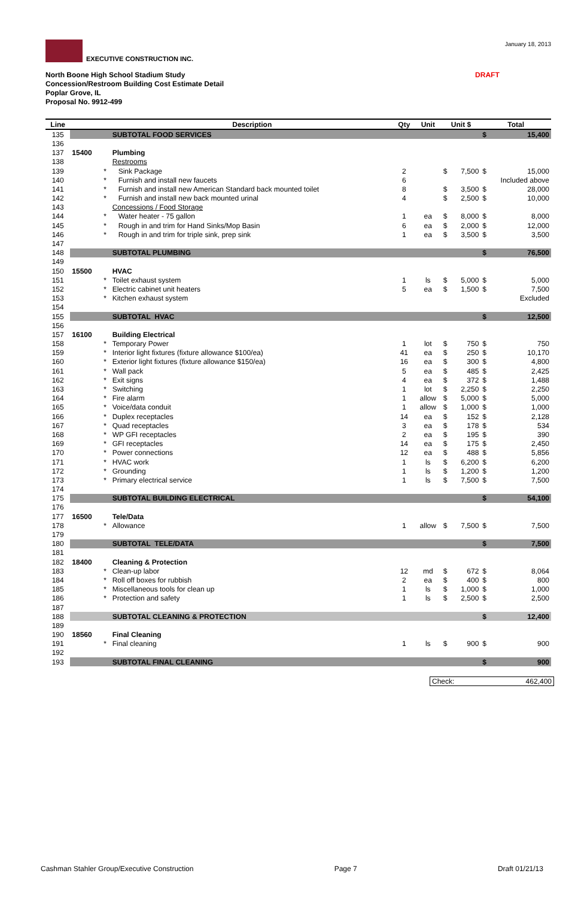EXECUTIVE CONSTRUCTION INC.
January 18, 2013
North Boone High School Stadium Study
Concession/Restroom Building Cost Estimate Detail
Poplar Grove, IL
Proposal No. 9912-499
DRAFT
| Line | | | Description | Qty | Unit | Unit $ | | Total | |
| --- | --- | --- | --- | --- | --- | --- | --- | --- | --- |
| 135 | | | SUBTOTAL FOOD SERVICES | | | | | $ | 15,400 |
| 136 | | | | | | | | | |
| 137 | 15400 | | Plumbing | | | | | | |
| 138 | | | Restrooms | | | | | | |
| 139 | | * | Sink Package | 2 | | $ | 7,500 | $ | 15,000 |
| 140 | | * | Furnish and install new faucets | 6 | | | | Included above | |
| 141 | | * | Furnish and install new American Standard back mounted toilet | 8 | | $ | 3,500 | $ | 28,000 |
| 142 | | * | Furnish and install new back mounted urinal | 4 | | $ | 2,500 | $ | 10,000 |
| 143 | | | Concessions / Food Storage | | | | | | |
| 144 | | * | Water heater - 75 gallon | 1 | ea | $ | 8,000 | $ | 8,000 |
| 145 | | * | Rough in and trim for Hand Sinks/Mop Basin | 6 | ea | $ | 2,000 | $ | 12,000 |
| 146 | | * | Rough in and trim for triple sink, prep sink | 1 | ea | $ | 3,500 | $ | 3,500 |
| 147 | | | | | | | | | |
| 148 | | | SUBTOTAL PLUMBING | | | | | $ | 76,500 |
| 149 | | | | | | | | | |
| 150 | 15500 | | HVAC | | | | | | |
| 151 | | * | Toilet exhaust system | 1 | ls | $ | 5,000 | $ | 5,000 |
| 152 | | * | Electric cabinet unit heaters | 5 | ea | $ | 1,500 | $ | 7,500 |
| 153 | | * | Kitchen exhaust system | | | | | | Excluded |
| 154 | | | | | | | | | |
| 155 | | | SUBTOTAL HVAC | | | | | $ | 12,500 |
| 156 | | | | | | | | | |
| 157 | 16100 | | Building Electrical | | | | | | |
| 158 | | * | Temporary Power | 1 | lot | $ | 750 | $ | 750 |
| 159 | | * | Interior light fixtures (fixture allowance $100/ea) | 41 | ea | $ | 250 | $ | 10,170 |
| 160 | | * | Exterior light fixtures (fixture allowance $150/ea) | 16 | ea | $ | 300 | $ | 4,800 |
| 161 | | * | Wall pack | 5 | ea | $ | 485 | $ | 2,425 |
| 162 | | * | Exit signs | 4 | ea | $ | 372 | $ | 1,488 |
| 163 | | * | Switching | 1 | lot | $ | 2,250 | $ | 2,250 |
| 164 | | * | Fire alarm | 1 | allow | $ | 5,000 | $ | 5,000 |
| 165 | | * | Voice/data conduit | 1 | allow | $ | 1,000 | $ | 1,000 |
| 166 | | * | Duplex receptacles | 14 | ea | $ | 152 | $ | 2,128 |
| 167 | | * | Quad receptacles | 3 | ea | $ | 178 | $ | 534 |
| 168 | | * | WP GFI receptacles | 2 | ea | $ | 195 | $ | 390 |
| 169 | | * | GFI receptacles | 14 | ea | $ | 175 | $ | 2,450 |
| 170 | | * | Power connections | 12 | ea | $ | 488 | $ | 5,856 |
| 171 | | * | HVAC work | 1 | ls | $ | 6,200 | $ | 6,200 |
| 172 | | * | Grounding | 1 | ls | $ | 1,200 | $ | 1,200 |
| 173 | | * | Primary electrical service | 1 | ls | $ | 7,500 | $ | 7,500 |
| 174 | | | | | | | | | |
| 175 | | | SUBTOTAL BUILDING ELECTRICAL | | | | | $ | 54,100 |
| 176 | | | | | | | | | |
| 177 | 16500 | | Tele/Data | | | | | | |
| 178 | | * | Allowance | 1 | allow | $ | 7,500 | $ | 7,500 |
| 179 | | | | | | | | | |
| 180 | | | SUBTOTAL TELE/DATA | | | | | $ | 7,500 |
| 181 | | | | | | | | | |
| 182 | 18400 | | Cleaning & Protection | | | | | | |
| 183 | | * | Clean-up labor | 12 | md | $ | 672 | $ | 8,064 |
| 184 | | * | Roll off boxes for rubbish | 2 | ea | $ | 400 | $ | 800 |
| 185 | | * | Miscellaneous tools for clean up | 1 | ls | $ | 1,000 | $ | 1,000 |
| 186 | | * | Protection and safety | 1 | ls | $ | 2,500 | $ | 2,500 |
| 187 | | | | | | | | | |
| 188 | | | SUBTOTAL CLEANING & PROTECTION | | | | | $ | 12,400 |
| 189 | | | | | | | | | |
| 190 | 18560 | | Final Cleaning | | | | | | |
| 191 | | * | Final cleaning | 1 | ls | $ | 900 | $ | 900 |
| 192 | | | | | | | | | |
| 193 | | | SUBTOTAL FINAL CLEANING | | | | | $ | 900 |
Check: 462,400
Cashman Stahler Group/Executive Construction Page 7 Draft 01/21/13